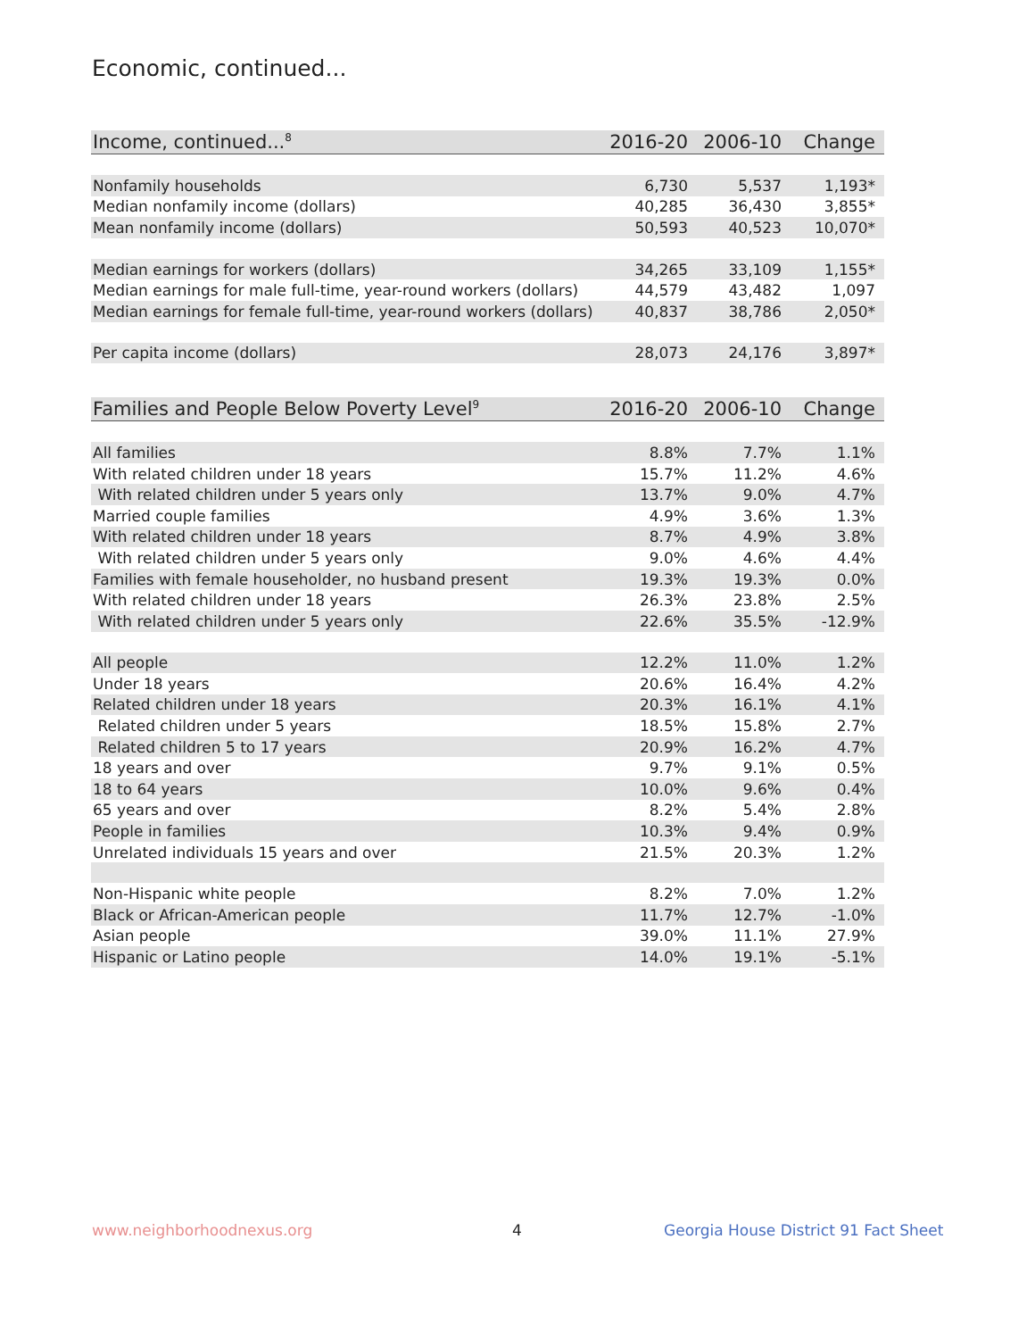Economic, continued...
| Income, continued...<sup>8</sup> | 2016-20 | 2006-10 | Change |
| --- | --- | --- | --- |
| Nonfamily households | 6,730 | 5,537 | 1,193* |
| Median nonfamily income (dollars) | 40,285 | 36,430 | 3,855* |
| Mean nonfamily income (dollars) | 50,593 | 40,523 | 10,070* |
| Median earnings for workers (dollars) | 34,265 | 33,109 | 1,155* |
| Median earnings for male full-time, year-round workers (dollars) | 44,579 | 43,482 | 1,097 |
| Median earnings for female full-time, year-round workers (dollars) | 40,837 | 38,786 | 2,050* |
| Per capita income (dollars) | 28,073 | 24,176 | 3,897* |
| Families and People Below Poverty Level<sup>9</sup> | 2016-20 | 2006-10 | Change |
| --- | --- | --- | --- |
| All families | 8.8% | 7.7% | 1.1% |
| With related children under 18 years | 15.7% | 11.2% | 4.6% |
| With related children under 5 years only | 13.7% | 9.0% | 4.7% |
| Married couple families | 4.9% | 3.6% | 1.3% |
| With related children under 18 years | 8.7% | 4.9% | 3.8% |
| With related children under 5 years only | 9.0% | 4.6% | 4.4% |
| Families with female householder, no husband present | 19.3% | 19.3% | 0.0% |
| With related children under 18 years | 26.3% | 23.8% | 2.5% |
| With related children under 5 years only | 22.6% | 35.5% | -12.9% |
| All people | 12.2% | 11.0% | 1.2% |
| Under 18 years | 20.6% | 16.4% | 4.2% |
| Related children under 18 years | 20.3% | 16.1% | 4.1% |
| Related children under 5 years | 18.5% | 15.8% | 2.7% |
| Related children 5 to 17 years | 20.9% | 16.2% | 4.7% |
| 18 years and over | 9.7% | 9.1% | 0.5% |
| 18 to 64 years | 10.0% | 9.6% | 0.4% |
| 65 years and over | 8.2% | 5.4% | 2.8% |
| People in families | 10.3% | 9.4% | 0.9% |
| Unrelated individuals 15 years and over | 21.5% | 20.3% | 1.2% |
| Non-Hispanic white people | 8.2% | 7.0% | 1.2% |
| Black or African-American people | 11.7% | 12.7% | -1.0% |
| Asian people | 39.0% | 11.1% | 27.9% |
| Hispanic or Latino people | 14.0% | 19.1% | -5.1% |
www.neighborhoodnexus.org 4
Georgia House District 91 Fact Sheet